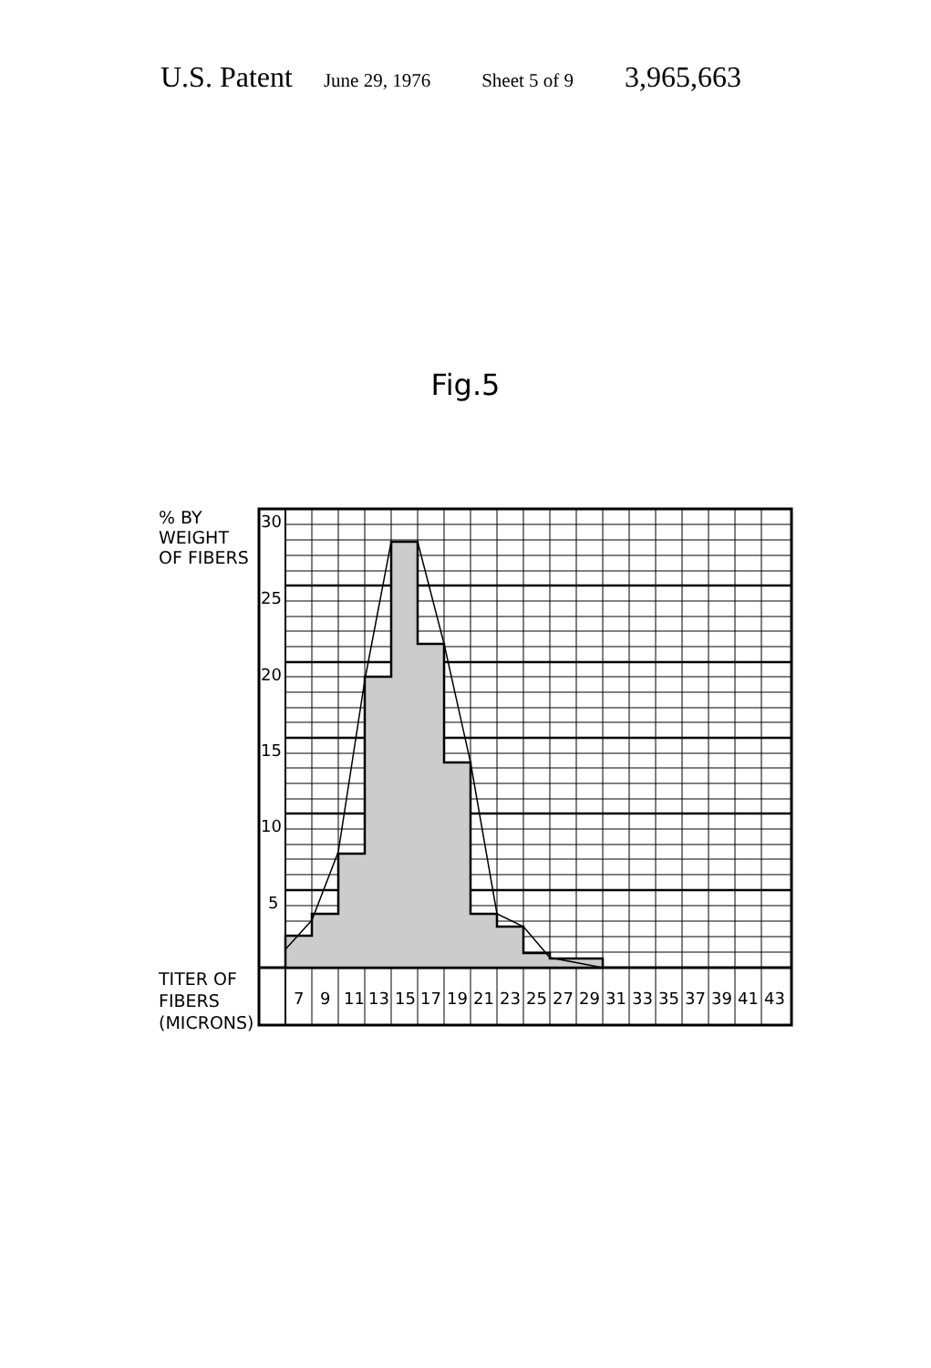U.S. Patent June 29, 1976 Sheet 5 of 9 3,965,663
Fig.5
% BY
WEIGHT
OF FIBERS
TITER OF
FIBERS
(MICRONS)
30
25
20
15
10
5
7
9
11
13
15
17
19
21
23
25
27
29
31
33
35
37
39
41
43